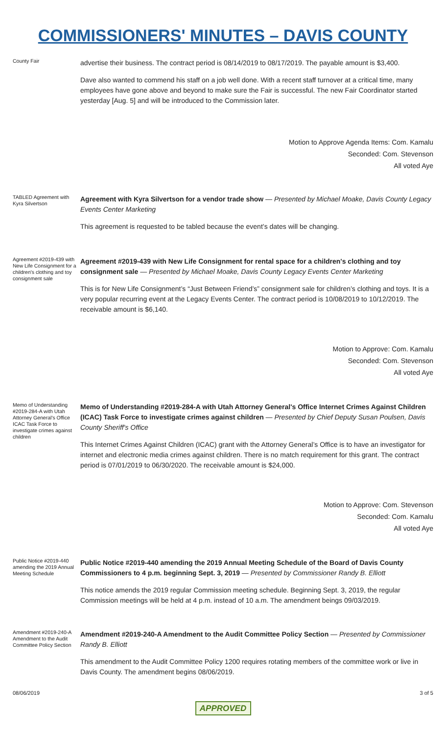COMMISSIONERS' MINUTES – DAVIS COUNTY
County Fair
advertise their business. The contract period is 08/14/2019 to 08/17/2019. The payable amount is $3,400.
Dave also wanted to commend his staff on a job well done. With a recent staff turnover at a critical time, many employees have gone above and beyond to make sure the Fair is successful. The new Fair Coordinator started yesterday [Aug. 5] and will be introduced to the Commission later.
Motion to Approve Agenda Items: Com. Kamalu
Seconded: Com. Stevenson
All voted Aye
TABLED Agreement with Kyra Silvertson
Agreement with Kyra Silvertson for a vendor trade show — Presented by Michael Moake, Davis County Legacy Events Center Marketing
This agreement is requested to be tabled because the event’s dates will be changing.
Agreement #2019-439 with New Life Consignment for a children's clothing and toy consignment sale
Agreement #2019-439 with New Life Consignment for rental space for a children's clothing and toy consignment sale — Presented by Michael Moake, Davis County Legacy Events Center Marketing
This is for New Life Consignment’s “Just Between Friend’s” consignment sale for children’s clothing and toys. It is a very popular recurring event at the Legacy Events Center. The contract period is 10/08/2019 to 10/12/2019. The receivable amount is $6,140.
Motion to Approve: Com. Kamalu
Seconded: Com. Stevenson
All voted Aye
Memo of Understanding #2019-284-A with Utah Attorney General's Office ICAC Task Force to investigate crimes against children
Memo of Understanding #2019-284-A with Utah Attorney General's Office Internet Crimes Against Children (ICAC) Task Force to investigate crimes against children — Presented by Chief Deputy Susan Poulsen, Davis County Sheriff's Office
This Internet Crimes Against Children (ICAC) grant with the Attorney General’s Office is to have an investigator for internet and electronic media crimes against children. There is no match requirement for this grant. The contract period is 07/01/2019 to 06/30/2020. The receivable amount is $24,000.
Motion to Approve: Com. Stevenson
Seconded: Com. Kamalu
All voted Aye
Public Notice #2019-440 amending the 2019 Annual Meeting Schedule
Public Notice #2019-440 amending the 2019 Annual Meeting Schedule of the Board of Davis County Commissioners to 4 p.m. beginning Sept. 3, 2019 — Presented by Commissioner Randy B. Elliott
This notice amends the 2019 regular Commission meeting schedule. Beginning Sept. 3, 2019, the regular Commission meetings will be held at 4 p.m. instead of 10 a.m. The amendment beings 09/03/2019.
Amendment #2019-240-A Amendment to the Audit Committee Policy Section
Amendment #2019-240-A Amendment to the Audit Committee Policy Section — Presented by Commissioner Randy B. Elliott
This amendment to the Audit Committee Policy 1200 requires rotating members of the committee work or live in Davis County. The amendment begins 08/06/2019.
08/06/2019 3 of 5
APPROVED